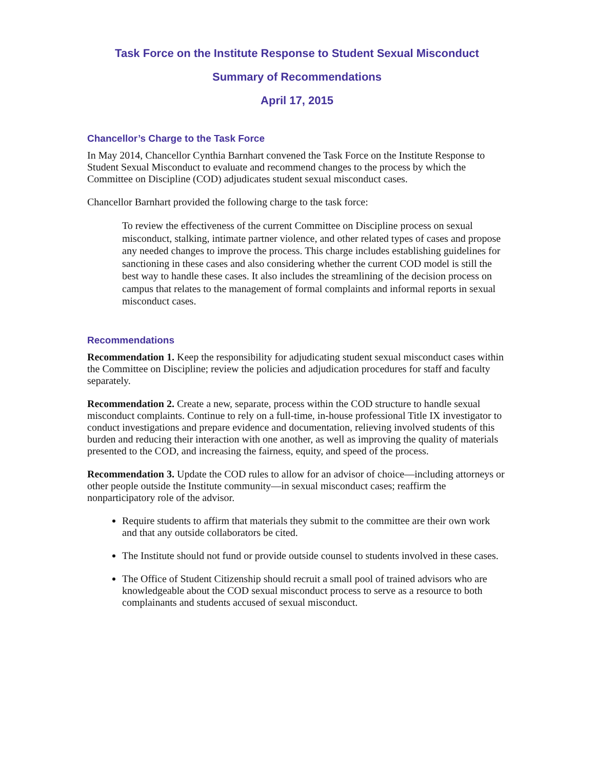Task Force on the Institute Response to Student Sexual Misconduct
Summary of Recommendations
April 17, 2015
Chancellor’s Charge to the Task Force
In May 2014, Chancellor Cynthia Barnhart convened the Task Force on the Institute Response to Student Sexual Misconduct to evaluate and recommend changes to the process by which the Committee on Discipline (COD) adjudicates student sexual misconduct cases.
Chancellor Barnhart provided the following charge to the task force:
To review the effectiveness of the current Committee on Discipline process on sexual misconduct, stalking, intimate partner violence, and other related types of cases and propose any needed changes to improve the process. This charge includes establishing guidelines for sanctioning in these cases and also considering whether the current COD model is still the best way to handle these cases. It also includes the streamlining of the decision process on campus that relates to the management of formal complaints and informal reports in sexual misconduct cases.
Recommendations
Recommendation 1. Keep the responsibility for adjudicating student sexual misconduct cases within the Committee on Discipline; review the policies and adjudication procedures for staff and faculty separately.
Recommendation 2. Create a new, separate, process within the COD structure to handle sexual misconduct complaints. Continue to rely on a full-time, in-house professional Title IX investigator to conduct investigations and prepare evidence and documentation, relieving involved students of this burden and reducing their interaction with one another, as well as improving the quality of materials presented to the COD, and increasing the fairness, equity, and speed of the process.
Recommendation 3. Update the COD rules to allow for an advisor of choice—including attorneys or other people outside the Institute community—in sexual misconduct cases; reaffirm the nonparticipatory role of the advisor.
Require students to affirm that materials they submit to the committee are their own work and that any outside collaborators be cited.
The Institute should not fund or provide outside counsel to students involved in these cases.
The Office of Student Citizenship should recruit a small pool of trained advisors who are knowledgeable about the COD sexual misconduct process to serve as a resource to both complainants and students accused of sexual misconduct.